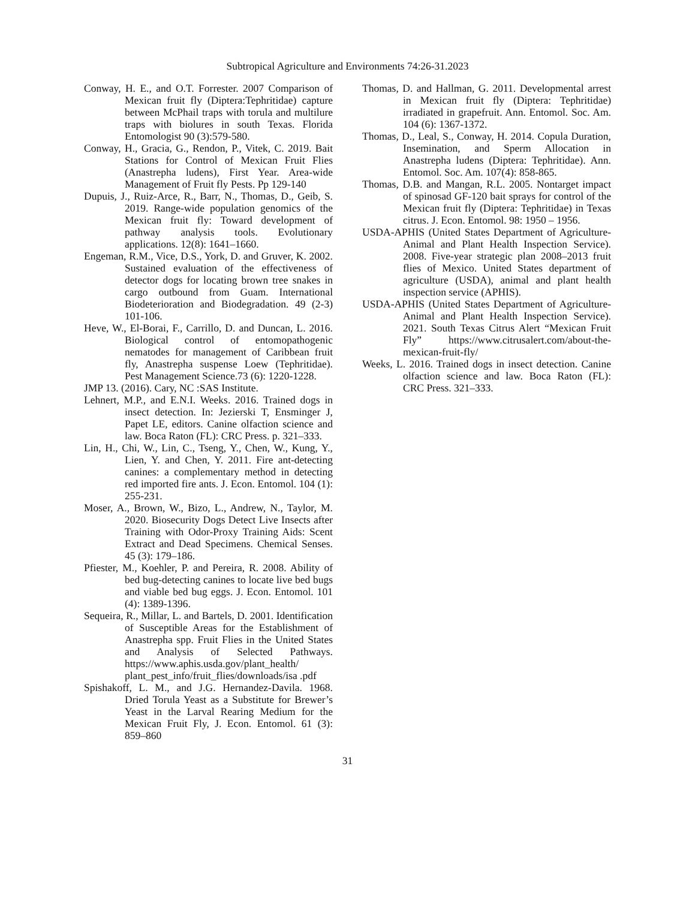Subtropical Agriculture and Environments 74:26-31.2023
Conway, H. E., and O.T. Forrester. 2007 Comparison of Mexican fruit fly (Diptera:Tephritidae) capture between McPhail traps with torula and multilure traps with biolures in south Texas. Florida Entomologist 90 (3):579-580.
Conway, H., Gracia, G., Rendon, P., Vitek, C. 2019. Bait Stations for Control of Mexican Fruit Flies (Anastrepha ludens), First Year. Area-wide Management of Fruit fly Pests. Pp 129-140
Dupuis, J., Ruiz-Arce, R., Barr, N., Thomas, D., Geib, S. 2019. Range-wide population genomics of the Mexican fruit fly: Toward development of pathway analysis tools. Evolutionary applications. 12(8): 1641–1660.
Engeman, R.M., Vice, D.S., York, D. and Gruver, K. 2002. Sustained evaluation of the effectiveness of detector dogs for locating brown tree snakes in cargo outbound from Guam. International Biodeterioration and Biodegradation. 49 (2-3) 101-106.
Heve, W., El-Borai, F., Carrillo, D. and Duncan, L. 2016. Biological control of entomopathogenic nematodes for management of Caribbean fruit fly, Anastrepha suspense Loew (Tephritidae). Pest Management Science.73 (6): 1220-1228.
JMP 13. (2016). Cary, NC :SAS Institute.
Lehnert, M.P., and E.N.I. Weeks. 2016. Trained dogs in insect detection. In: Jezierski T, Ensminger J, Papet LE, editors. Canine olfaction science and law. Boca Raton (FL): CRC Press. p. 321–333.
Lin, H., Chi, W., Lin, C., Tseng, Y., Chen, W., Kung, Y., Lien, Y. and Chen, Y. 2011. Fire ant-detecting canines: a complementary method in detecting red imported fire ants. J. Econ. Entomol. 104 (1): 255-231.
Moser, A., Brown, W., Bizo, L., Andrew, N., Taylor, M. 2020. Biosecurity Dogs Detect Live Insects after Training with Odor-Proxy Training Aids: Scent Extract and Dead Specimens. Chemical Senses. 45 (3): 179–186.
Pfiester, M., Koehler, P. and Pereira, R. 2008. Ability of bed bug-detecting canines to locate live bed bugs and viable bed bug eggs. J. Econ. Entomol. 101 (4): 1389-1396.
Sequeira, R., Millar, L. and Bartels, D. 2001. Identification of Susceptible Areas for the Establishment of Anastrepha spp. Fruit Flies in the United States and Analysis of Selected Pathways. https://www.aphis.usda.gov/plant_health/ plant_pest_info/fruit_flies/downloads/isa .pdf
Spishakoff, L. M., and J.G. Hernandez-Davila. 1968. Dried Torula Yeast as a Substitute for Brewer’s Yeast in the Larval Rearing Medium for the Mexican Fruit Fly, J. Econ. Entomol. 61 (3): 859–860
Thomas, D. and Hallman, G. 2011. Developmental arrest in Mexican fruit fly (Diptera: Tephritidae) irradiated in grapefruit. Ann. Entomol. Soc. Am. 104 (6): 1367-1372.
Thomas, D., Leal, S., Conway, H. 2014. Copula Duration, Insemination, and Sperm Allocation in Anastrepha ludens (Diptera: Tephritidae). Ann. Entomol. Soc. Am. 107(4): 858-865.
Thomas, D.B. and Mangan, R.L. 2005. Nontarget impact of spinosad GF-120 bait sprays for control of the Mexican fruit fly (Diptera: Tephritidae) in Texas citrus. J. Econ. Entomol. 98: 1950 – 1956.
USDA-APHIS (United States Department of Agriculture-Animal and Plant Health Inspection Service). 2008. Five-year strategic plan 2008–2013 fruit flies of Mexico. United States department of agriculture (USDA), animal and plant health inspection service (APHIS).
USDA-APHIS (United States Department of Agriculture-Animal and Plant Health Inspection Service). 2021. South Texas Citrus Alert “Mexican Fruit Fly” https://www.citrusalert.com/about-the-mexican-fruit-fly/
Weeks, L. 2016. Trained dogs in insect detection. Canine olfaction science and law. Boca Raton (FL): CRC Press. 321–333.
31